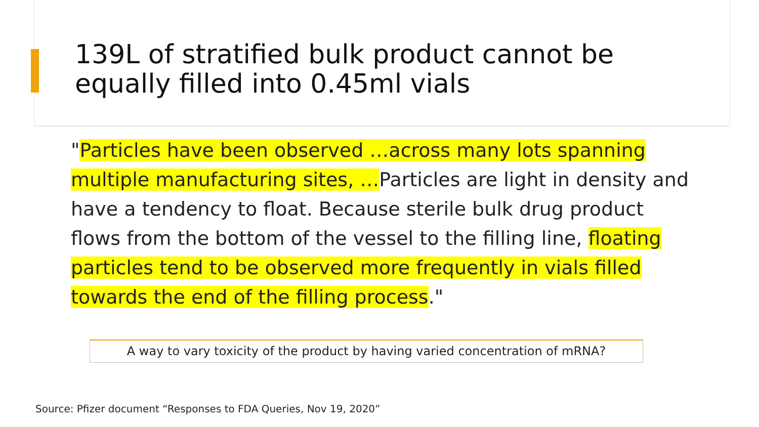139L of stratified bulk product cannot be equally filled into 0.45ml vials
"Particles have been observed …across many lots spanning multiple manufacturing sites, …Particles are light in density and have a tendency to float. Because sterile bulk drug product flows from the bottom of the vessel to the filling line, floating particles tend to be observed more frequently in vials filled towards the end of the filling process."
A way to vary toxicity of the product by having varied concentration of mRNA?
Source: Pfizer document “Responses to FDA Queries, Nov 19, 2020”